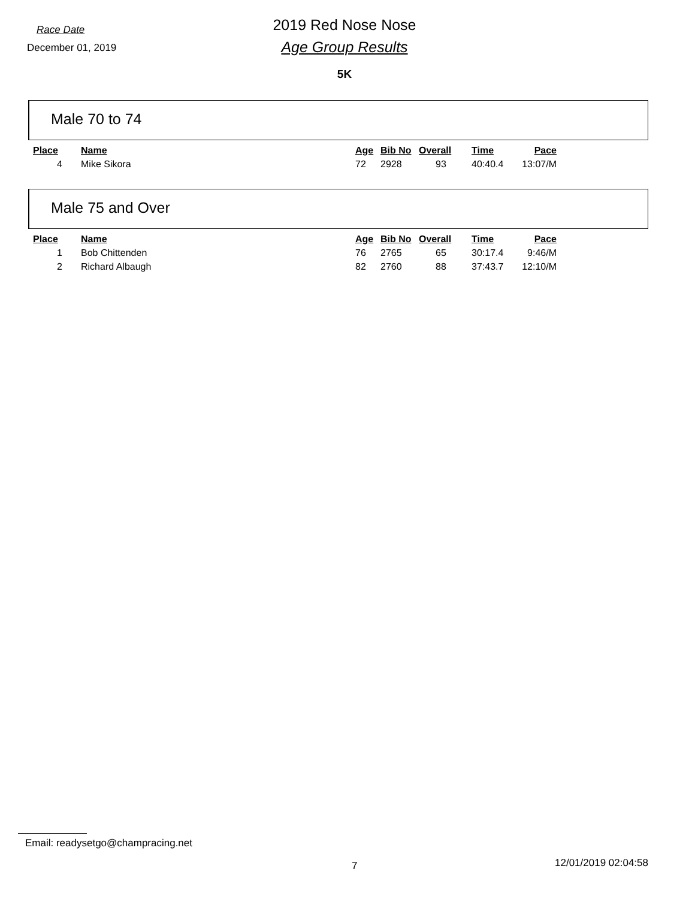Race Date
December 01, 2019
2019 Red Nose Nose
Age Group Results
5K
Male 70 to 74
| Place | Name | Age | Bib No | Overall | Time | Pace |
| --- | --- | --- | --- | --- | --- | --- |
| 4 | Mike Sikora | 72 | 2928 | 93 | 40:40.4 | 13:07/M |
Male 75 and Over
| Place | Name | Age | Bib No | Overall | Time | Pace |
| --- | --- | --- | --- | --- | --- | --- |
| 1 | Bob Chittenden | 76 | 2765 | 65 | 30:17.4 | 9:46/M |
| 2 | Richard Albaugh | 82 | 2760 | 88 | 37:43.7 | 12:10/M |
Email: readysetgo@champracing.net
7 12/01/2019 02:04:58